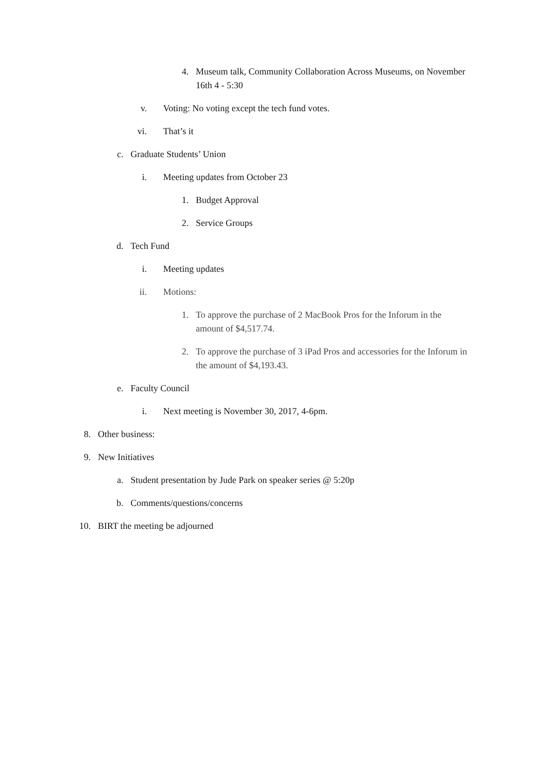4. Museum talk, Community Collaboration Across Museums, on November 16th 4 - 5:30
v. Voting: No voting except the tech fund votes.
vi. That’s it
c. Graduate Students’ Union
i. Meeting updates from October 23
1. Budget Approval
2. Service Groups
d. Tech Fund
i. Meeting updates
ii. Motions:
1. To approve the purchase of 2 MacBook Pros for the Inforum in the amount of $4,517.74.
2. To approve the purchase of 3 iPad Pros and accessories for the Inforum in the amount of $4,193.43.
e. Faculty Council
i. Next meeting is November 30, 2017, 4-6pm.
8. Other business:
9. New Initiatives
a. Student presentation by Jude Park on speaker series @ 5:20p
b. Comments/questions/concerns
10. BIRT the meeting be adjourned